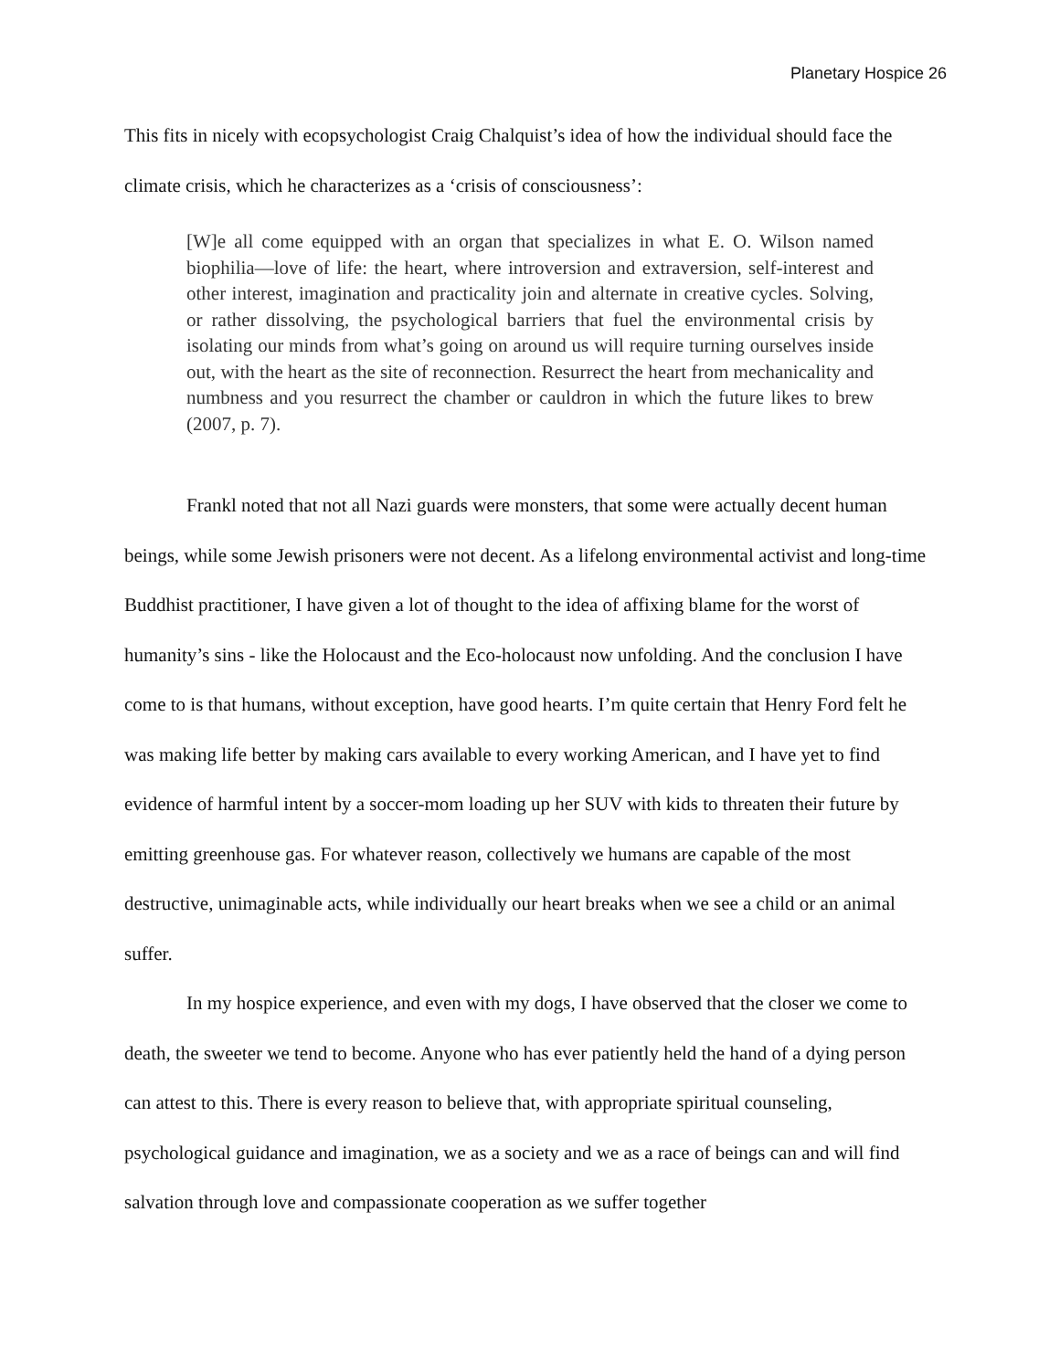Planetary Hospice 26
This fits in nicely with ecopsychologist Craig Chalquist’s idea of how the individual should face the climate crisis, which he characterizes as a ‘crisis of consciousness’:
[W]e all come equipped with an organ that specializes in what E. O. Wilson named biophilia—love of life: the heart, where introversion and extraversion, self-interest and other interest, imagination and practicality join and alternate in creative cycles. Solving, or rather dissolving, the psychological barriers that fuel the environmental crisis by isolating our minds from what’s going on around us will require turning ourselves inside out, with the heart as the site of reconnection. Resurrect the heart from mechanicality and numbness and you resurrect the chamber or cauldron in which the future likes to brew (2007, p. 7).
Frankl noted that not all Nazi guards were monsters, that some were actually decent human beings, while some Jewish prisoners were not decent. As a lifelong environmental activist and long-time Buddhist practitioner, I have given a lot of thought to the idea of affixing blame for the worst of humanity’s sins - like the Holocaust and the Eco-holocaust now unfolding. And the conclusion I have come to is that humans, without exception, have good hearts. I’m quite certain that Henry Ford felt he was making life better by making cars available to every working American, and I have yet to find evidence of harmful intent by a soccer-mom loading up her SUV with kids to threaten their future by emitting greenhouse gas. For whatever reason, collectively we humans are capable of the most destructive, unimaginable acts, while individually our heart breaks when we see a child or an animal suffer.
In my hospice experience, and even with my dogs, I have observed that the closer we come to death, the sweeter we tend to become. Anyone who has ever patiently held the hand of a dying person can attest to this. There is every reason to believe that, with appropriate spiritual counseling, psychological guidance and imagination, we as a society and we as a race of beings can and will find salvation through love and compassionate cooperation as we suffer together